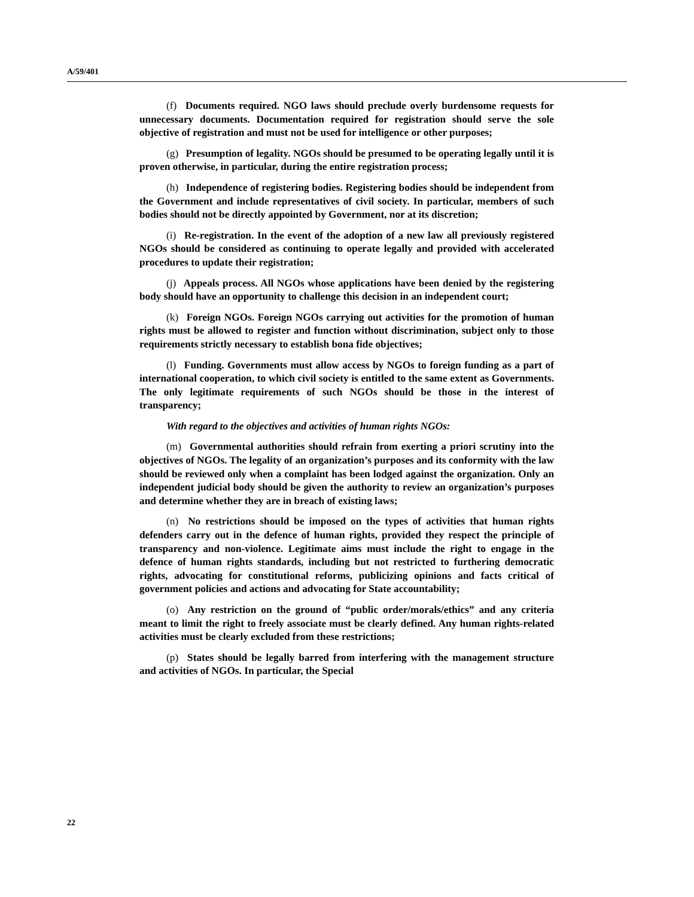A/59/401
(f) Documents required. NGO laws should preclude overly burdensome requests for unnecessary documents. Documentation required for registration should serve the sole objective of registration and must not be used for intelligence or other purposes;
(g) Presumption of legality. NGOs should be presumed to be operating legally until it is proven otherwise, in particular, during the entire registration process;
(h) Independence of registering bodies. Registering bodies should be independent from the Government and include representatives of civil society. In particular, members of such bodies should not be directly appointed by Government, nor at its discretion;
(i) Re-registration. In the event of the adoption of a new law all previously registered NGOs should be considered as continuing to operate legally and provided with accelerated procedures to update their registration;
(j) Appeals process. All NGOs whose applications have been denied by the registering body should have an opportunity to challenge this decision in an independent court;
(k) Foreign NGOs. Foreign NGOs carrying out activities for the promotion of human rights must be allowed to register and function without discrimination, subject only to those requirements strictly necessary to establish bona fide objectives;
(l) Funding. Governments must allow access by NGOs to foreign funding as a part of international cooperation, to which civil society is entitled to the same extent as Governments. The only legitimate requirements of such NGOs should be those in the interest of transparency;
With regard to the objectives and activities of human rights NGOs:
(m) Governmental authorities should refrain from exerting a priori scrutiny into the objectives of NGOs. The legality of an organization’s purposes and its conformity with the law should be reviewed only when a complaint has been lodged against the organization. Only an independent judicial body should be given the authority to review an organization’s purposes and determine whether they are in breach of existing laws;
(n) No restrictions should be imposed on the types of activities that human rights defenders carry out in the defence of human rights, provided they respect the principle of transparency and non-violence. Legitimate aims must include the right to engage in the defence of human rights standards, including but not restricted to furthering democratic rights, advocating for constitutional reforms, publicizing opinions and facts critical of government policies and actions and advocating for State accountability;
(o) Any restriction on the ground of “public order/morals/ethics” and any criteria meant to limit the right to freely associate must be clearly defined. Any human rights-related activities must be clearly excluded from these restrictions;
(p) States should be legally barred from interfering with the management structure and activities of NGOs. In particular, the Special
22